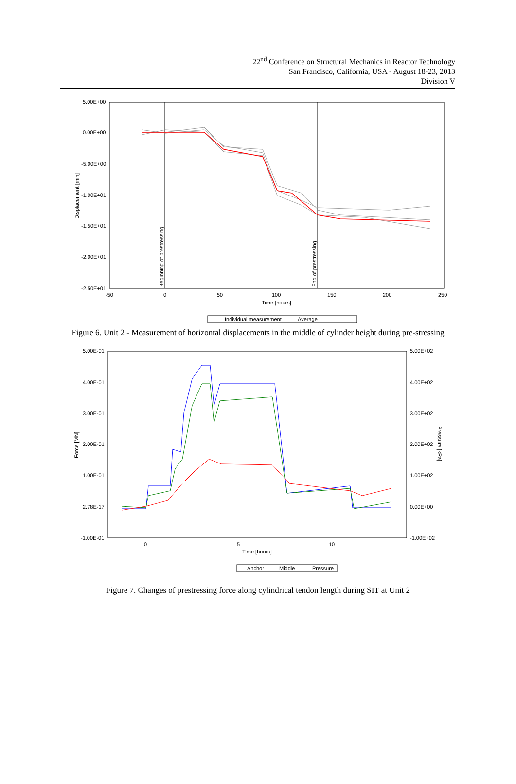22<sup>nd</sup> Conference on Structural Mechanics in Reactor Technology
San Francisco, California, USA - August 18-23, 2013
Division V
5.00E+00
0.00E+00
-5.00E+00
-1.00E+01
-1.50E+01
-2.00E+01
-2.50E+01
-50
0
50
100
150
200
250
Time [hours]
Displacement [mm]
Beginning of prestressing
End of prestressing
Individual measurement
Average
Figure 6. Unit 2 - Measurement of horizontal displacements in the middle of cylinder height during pre-stressing
5.00E-01
4.00E-01
3.00E-01
2.00E-01
1.00E-01
2.78E-17
-1.00E-01
5.00E+02
4.00E+02
3.00E+02
2.00E+02
1.00E+02
0.00E+00
-1.00E+02
0
5
10
Time [hours]
Force [MN]
Pressure [kPa]
Anchor
Middle
Pressure
Figure 7. Changes of prestressing force along cylindrical tendon length during SIT at Unit 2